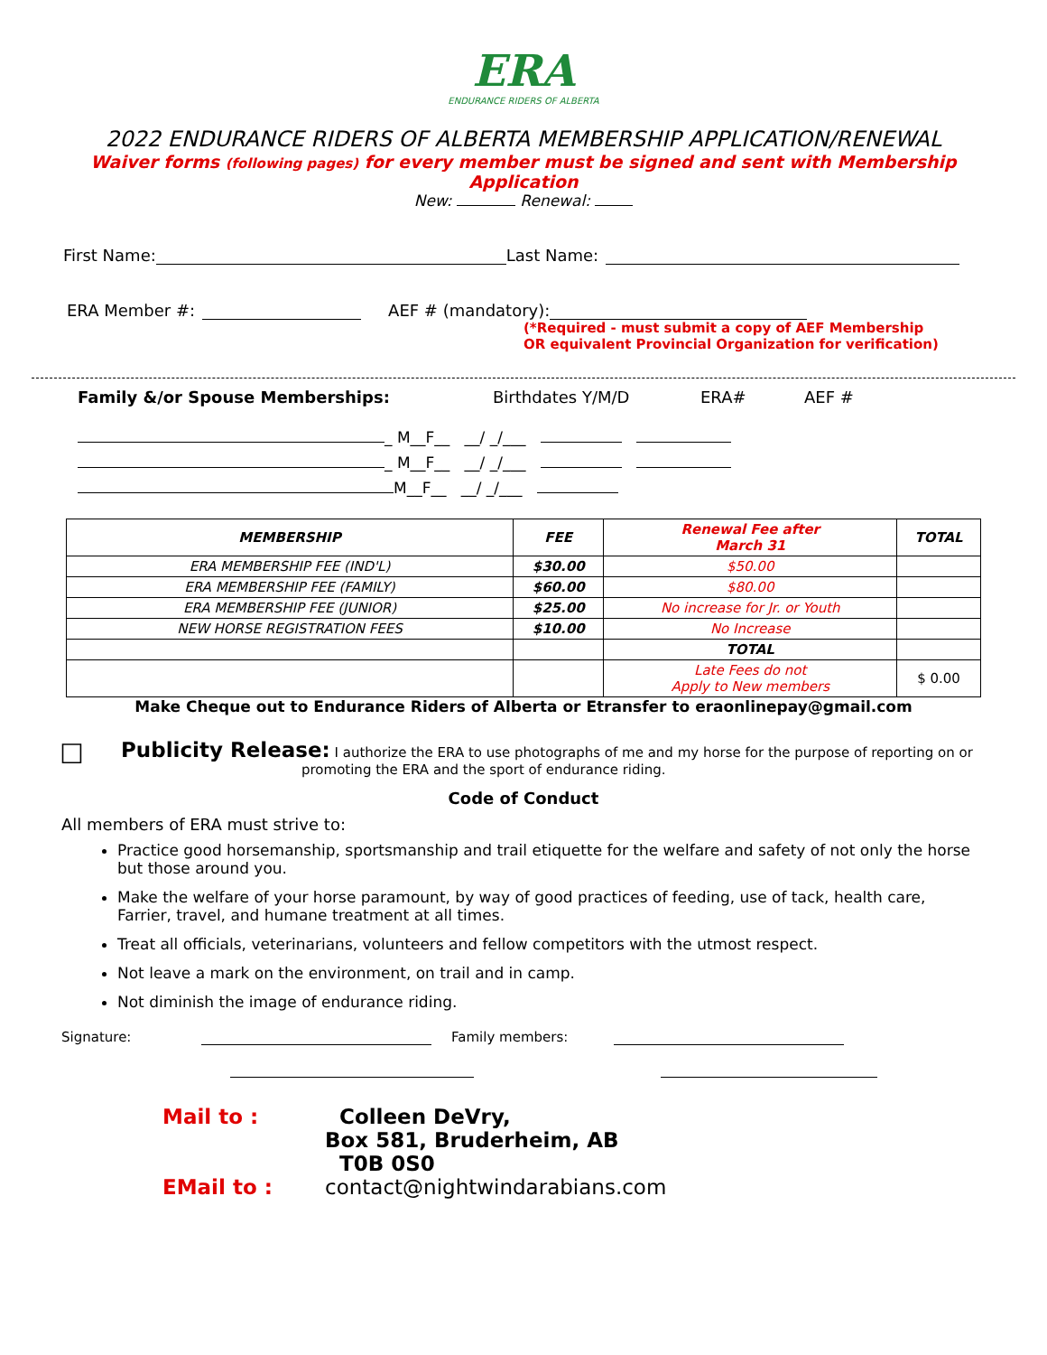ERA
ENDURANCE RIDERS OF ALBERTA
2022 ENDURANCE RIDERS OF ALBERTA MEMBERSHIP APPLICATION/RENEWAL
Waiver forms (following pages) for every member must be signed and sent with Membership
Application
New: Renewal:
First Name: Last Name:
ERA Member #: AEF # (mandatory):
(*Required - must submit a copy of AEF Membership
OR equivalent Provincial Organization for verification)
Family &/or Spouse Memberships: Birthdates Y/M/D ERA# AEF #
_ M__F__ __/ _/___
_ M__F__ __/ _/___
M__F__ __/ _/___
| MEMBERSHIP | FEE | Renewal Fee after March 31 | TOTAL |
| --- | --- | --- | --- |
| ERA MEMBERSHIP FEE (IND'L) | $30.00 | $50.00 | |
| ERA MEMBERSHIP FEE (FAMILY) | $60.00 | $80.00 | |
| ERA MEMBERSHIP FEE (JUNIOR) | $25.00 | No increase for Jr. or Youth | |
| NEW HORSE REGISTRATION FEES | $10.00 | No Increase | |
| | | TOTAL | |
| | | Late Fees do not Apply to New members | $ 0.00 |
Make Cheque out to Endurance Riders of Alberta or Etransfer to eraonlinepay@gmail.com
☐
Publicity Release: I authorize the ERA to use photographs of me and my horse for the purpose of reporting on or
promoting the ERA and the sport of endurance riding.
Code of Conduct
All members of ERA must strive to:
Practice good horsemanship, sportsmanship and trail etiquette for the welfare and safety of not only the horse but those around you.
Make the welfare of your horse paramount, by way of good practices of feeding, use of tack, health care, Farrier, travel, and humane treatment at all times.
Treat all officials, veterinarians, volunteers and fellow competitors with the utmost respect.
Not leave a mark on the environment, on trail and in camp.
Not diminish the image of endurance riding.
Signature: Family members:
Mail to :
EMail to : Colleen DeVry,
Box 581, Bruderheim, AB
T0B 0S0
contact@nightwindarabians.com